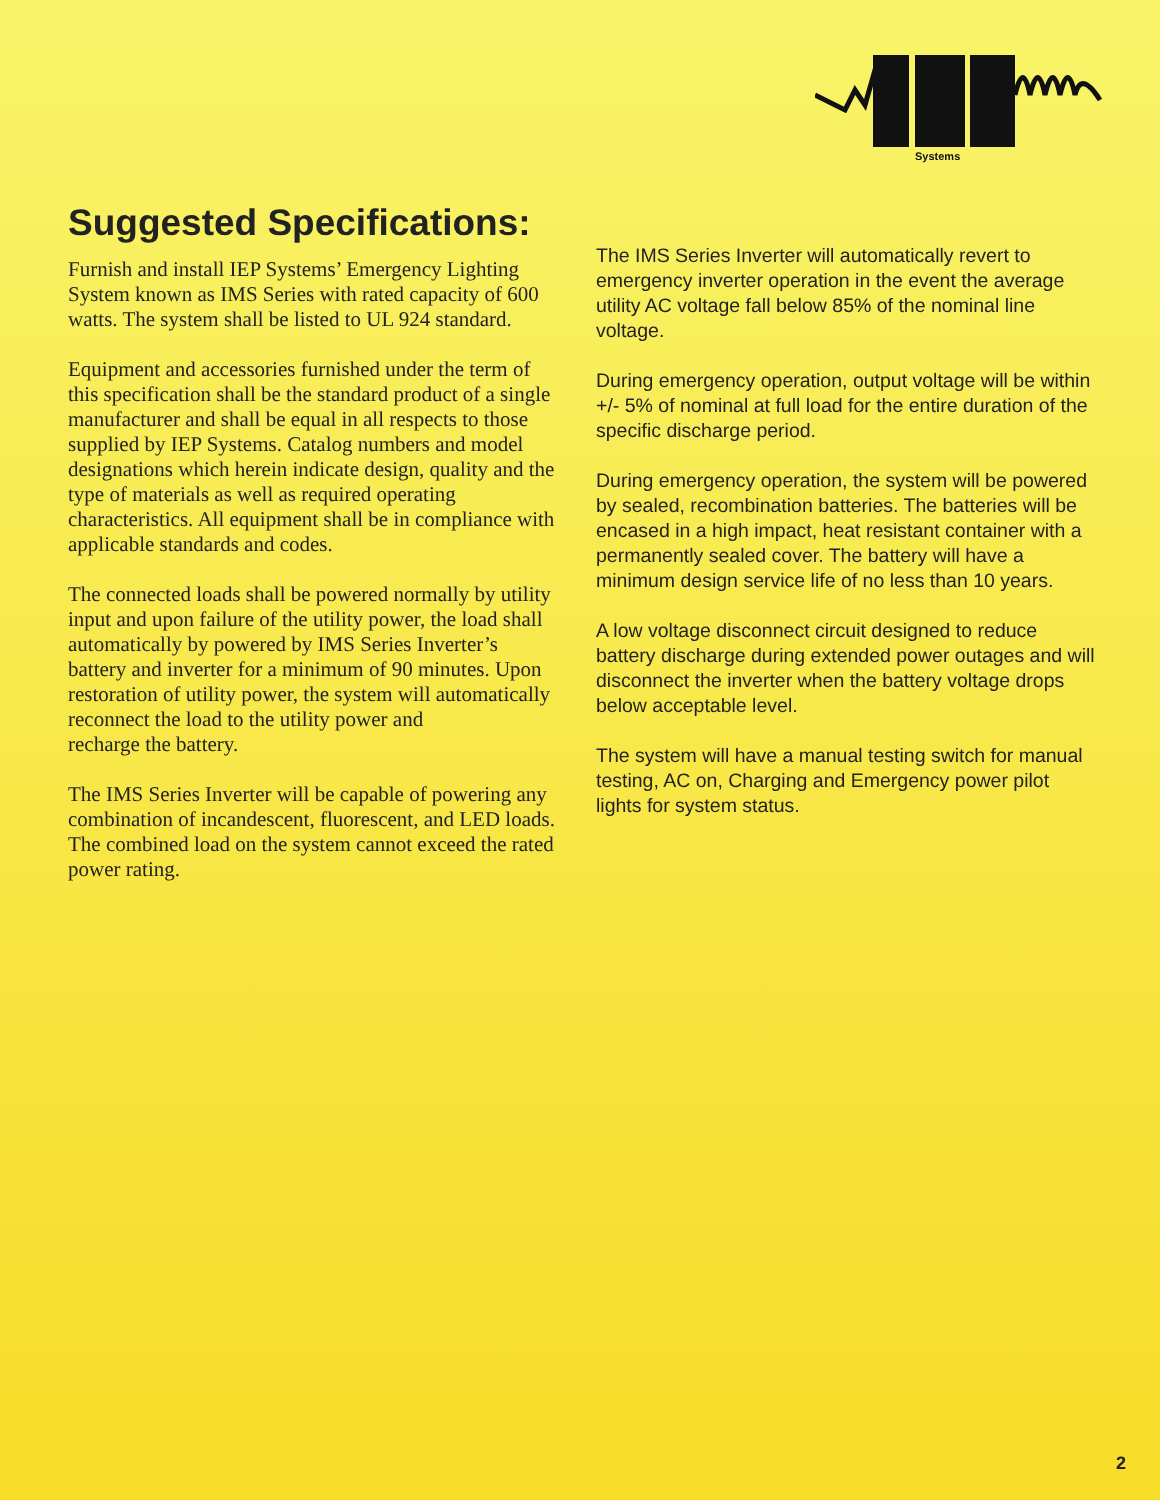Systems
Suggested Specifications:
Furnish and install IEP Systems’ Emergency Lighting System known as IMS Series with rated capacity of 600 watts. The system shall be listed to UL 924 standard.
Equipment and accessories furnished under the term of this specification shall be the standard product of a single manufacturer and shall be equal in all respects to those supplied by IEP Systems. Catalog numbers and model designations which herein indicate design, quality and the type of materials as well as required operating characteristics. All equipment shall be in compliance with applicable standards and codes.
The connected loads shall be powered normally by utility input and upon failure of the utility power, the load shall automatically by powered by IMS Series Inverter’s battery and inverter for a minimum of 90 minutes. Upon restoration of utility power, the system will automatically reconnect the load to the utility power and
recharge the battery.
The IMS Series Inverter will be capable of powering any combination of incandescent, fluorescent, and LED loads. The combined load on the system cannot exceed the rated power rating.
The IMS Series Inverter will automatically revert to emergency inverter operation in the event the average utility AC voltage fall below 85% of the nominal line voltage.
During emergency operation, output voltage will be within +/- 5% of nominal at full load for the entire duration of the specific discharge period.
During emergency operation, the system will be powered by sealed, recombination batteries. The batteries will be encased in a high impact, heat resistant container with a permanently sealed cover. The battery will have a minimum design service life of no less than 10 years.
A low voltage disconnect circuit designed to reduce battery discharge during extended power outages and will disconnect the inverter when the battery voltage drops below acceptable level.
The system will have a manual testing switch for manual testing, AC on, Charging and Emergency power pilot lights for system status.
2